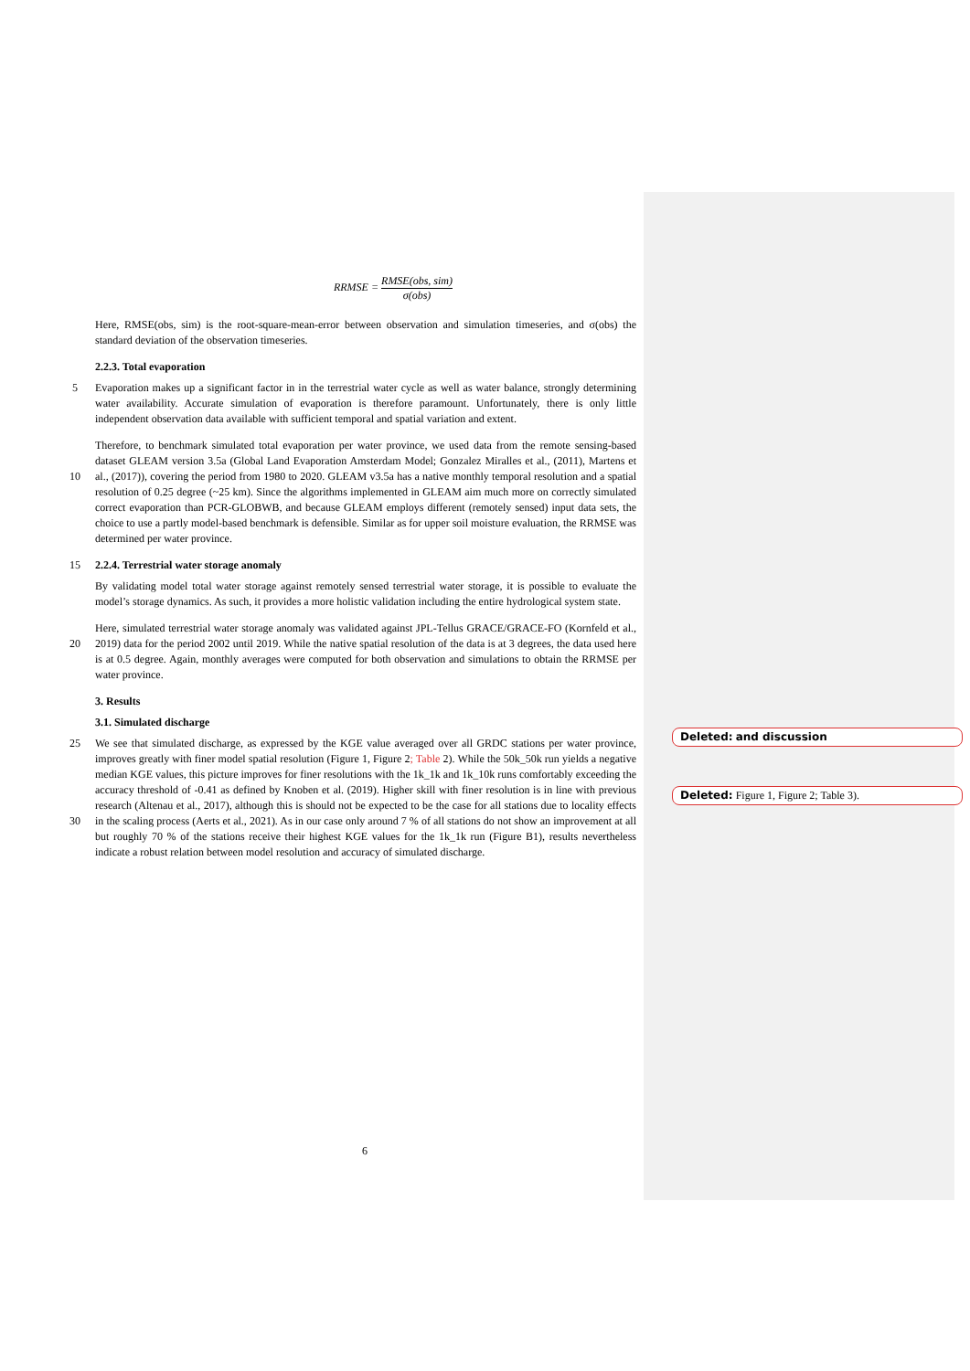RRMSE = RMSE(obs, sim) σ(obs)
Here, RMSE(obs, sim) is the root-square-mean-error between observation and simulation timeseries, and σ(obs) the standard deviation of the observation timeseries.
2.2.3. Total evaporation
5 Evaporation makes up a significant factor in in the terrestrial water cycle as well as water balance, strongly determining water availability. Accurate simulation of evaporation is therefore paramount. Unfortunately, there is only little independent observation data available with sufficient temporal and spatial variation and extent.
10 Therefore, to benchmark simulated total evaporation per water province, we used data from the remote sensing-based dataset GLEAM version 3.5a (Global Land Evaporation Amsterdam Model; Gonzalez Miralles et al., (2011), Martens et al., (2017)), covering the period from 1980 to 2020. GLEAM v3.5a has a native monthly temporal resolution and a spatial resolution of 0.25 degree (~25 km). Since the algorithms implemented in GLEAM aim much more on correctly simulated correct evaporation than PCR-GLOBWB, and because GLEAM employs different (remotely sensed) input data sets, the choice to use a partly model-based benchmark is defensible. Similar as for upper soil moisture evaluation, the RRMSE was determined per water province.
15 2.2.4. Terrestrial water storage anomaly
By validating model total water storage against remotely sensed terrestrial water storage, it is possible to evaluate the model’s storage dynamics. As such, it provides a more holistic validation including the entire hydrological system state.
20 Here, simulated terrestrial water storage anomaly was validated against JPL-Tellus GRACE/GRACE-FO (Kornfeld et al., 2019) data for the period 2002 until 2019. While the native spatial resolution of the data is at 3 degrees, the data used here is at 0.5 degree. Again, monthly averages were computed for both observation and simulations to obtain the RRMSE per water province.
3. Results
3.1. Simulated discharge
25
30
We see that simulated discharge, as expressed by the KGE value averaged over all GRDC stations per water province, improves greatly with finer model spatial resolution (Figure 1, Figure 2; Table 2). While the 50k_50k run yields a negative median KGE values, this picture improves for finer resolutions with the 1k_1k and 1k_10k runs comfortably exceeding the accuracy threshold of -0.41 as defined by Knoben et al. (2019). Higher skill with finer resolution is in line with previous research (Altenau et al., 2017), although this is should not be expected to be the case for all stations due to locality effects in the scaling process (Aerts et al., 2021). As in our case only around 7 % of all stations do not show an improvement at all but roughly 70 % of the stations receive their highest KGE values for the 1k_1k run (Figure B1), results nevertheless indicate a robust relation between model resolution and accuracy of simulated discharge.
Deleted: and discussion
Deleted: Figure 1, Figure 2; Table 3).
6